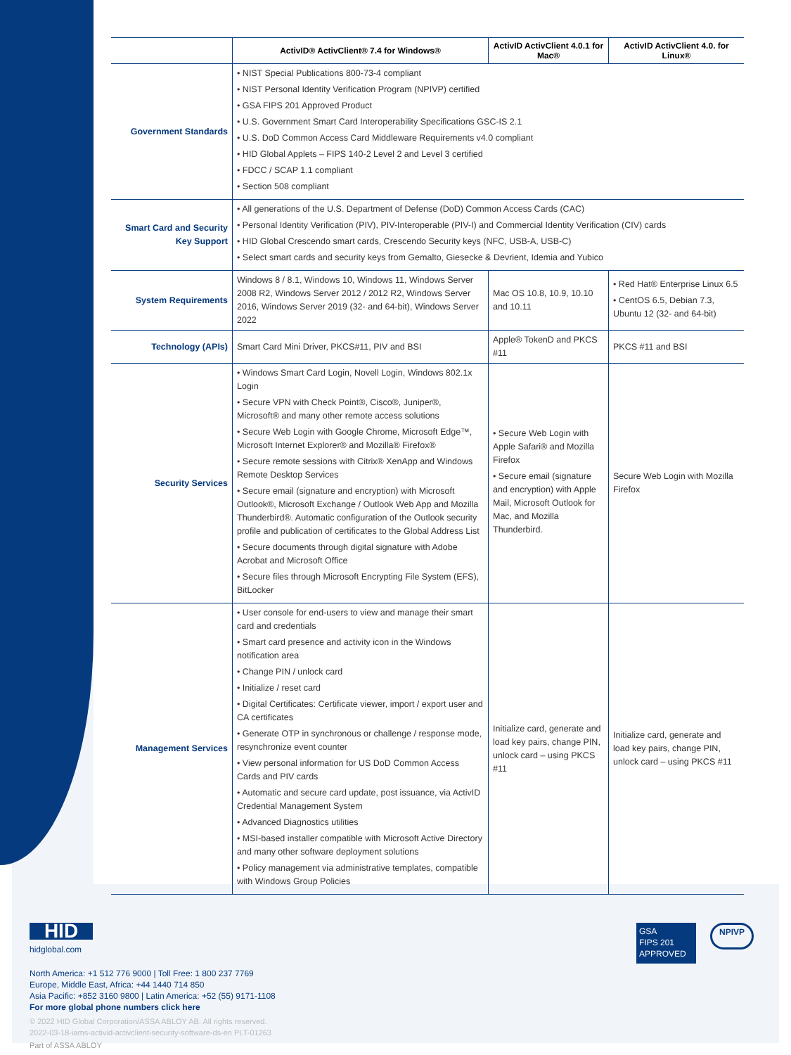| | ActivID® ActivClient® 7.4 for Windows® | ActivID ActivClient 4.0.1 for Mac® | ActivID ActivClient 4.0. for Linux® |
| --- | --- | --- | --- |
| Government Standards | • NIST Special Publications 800-73-4 compliant • NIST Personal Identity Verification Program (NPIVP) certified • GSA FIPS 201 Approved Product • U.S. Government Smart Card Interoperability Specifications GSC-IS 2.1 • U.S. DoD Common Access Card Middleware Requirements v4.0 compliant • HID Global Applets – FIPS 140-2 Level 2 and Level 3 certified • FDCC / SCAP 1.1 compliant • Section 508 compliant | | |
| Smart Card and Security Key Support | • All generations of the U.S. Department of Defense (DoD) Common Access Cards (CAC) • Personal Identity Verification (PIV), PIV-Interoperable (PIV-I) and Commercial Identity Verification (CIV) cards • HID Global Crescendo smart cards, Crescendo Security keys (NFC, USB-A, USB-C) • Select smart cards and security keys from Gemalto, Giesecke & Devrient, Idemia and Yubico | | |
| System Requirements | Windows 8 / 8.1, Windows 10, Windows 11, Windows Server 2008 R2, Windows Server 2012 / 2012 R2, Windows Server 2016, Windows Server 2019 (32- and 64-bit), Windows Server 2022 | Mac OS 10.8, 10.9, 10.10 and 10.11 | • Red Hat® Enterprise Linux 6.5 • CentOS 6.5, Debian 7.3, Ubuntu 12 (32- and 64-bit) |
| Technology (APIs) | Smart Card Mini Driver, PKCS#11, PIV and BSI | Apple® TokenD and PKCS #11 | PKCS #11 and BSI |
| Security Services | • Windows Smart Card Login, Novell Login, Windows 802.1x Login • Secure VPN with Check Point®, Cisco®, Juniper®, Microsoft® and many other remote access solutions • Secure Web Login with Google Chrome, Microsoft Edge™, Microsoft Internet Explorer® and Mozilla® Firefox® • Secure remote sessions with Citrix® XenApp and Windows Remote Desktop Services • Secure email (signature and encryption) with Microsoft Outlook®, Microsoft Exchange / Outlook Web App and Mozilla Thunderbird®. Automatic configuration of the Outlook security profile and publication of certificates to the Global Address List • Secure documents through digital signature with Adobe Acrobat and Microsoft Office • Secure files through Microsoft Encrypting File System (EFS), BitLocker | • Secure Web Login with Apple Safari® and Mozilla Firefox • Secure email (signature and encryption) with Apple Mail, Microsoft Outlook for Mac, and Mozilla Thunderbird. | Secure Web Login with Mozilla Firefox |
| Management Services | • User console for end-users to view and manage their smart card and credentials • Smart card presence and activity icon in the Windows notification area • Change PIN / unlock card • Initialize / reset card • Digital Certificates: Certificate viewer, import / export user and CA certificates • Generate OTP in synchronous or challenge / response mode, resynchronize event counter • View personal information for US DoD Common Access Cards and PIV cards • Automatic and secure card update, post issuance, via ActivID Credential Management System • Advanced Diagnostics utilities • MSI-based installer compatible with Microsoft Active Directory and many other software deployment solutions • Policy management via administrative templates, compatible with Windows Group Policies | Initialize card, generate and load key pairs, change PIN, unlock card – using PKCS #11 | Initialize card, generate and load key pairs, change PIN, unlock card – using PKCS #11 |
HID
hidglobal.com
GSA
FIPS 201 APPROVED
NPIVP
North America: +1 512 776 9000 | Toll Free: 1 800 237 7769
Europe, Middle East, Africa: +44 1440 714 850
Asia Pacific: +852 3160 9800 | Latin America: +52 (55) 9171-1108
For more global phone numbers click here
© 2022 HID Global Corporation/ASSA ABLOY AB. All rights reserved.
2022-03-18-iams-activid-activclient-security-software-ds-en PLT-01263
Part of ASSA ABLOY